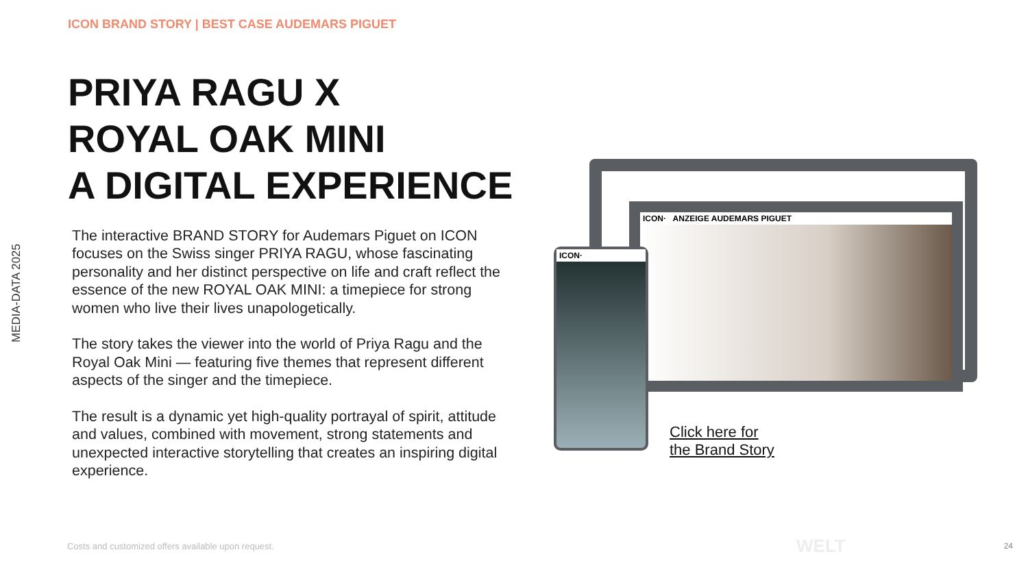MEDIA-DATA 2025
ICON BRAND STORY | BEST CASE AUDEMARS PIGUET
PRIYA RAGU X
ROYAL OAK MINI
A DIGITAL EXPERIENCE
The interactive BRAND STORY for Audemars Piguet on ICON focuses on the Swiss singer PRIYA RAGU, whose fascinating personality and her distinct perspective on life and craft reflect the essence of the new ROYAL OAK MINI: a timepiece for strong women who live their lives unapologetically.
The story takes the viewer into the world of Priya Ragu and the Royal Oak Mini — featuring five themes that represent different aspects of the singer and the timepiece.
The result is a dynamic yet high-quality portrayal of spirit, attitude and values, combined with movement, strong statements and unexpected interactive storytelling that creates an inspiring digital experience.
ICON· ANZEIGE AUDEMARS PIGUET
ICON·
Click here for
the Brand Story
Costs and customized offers available upon request.
WELT 24